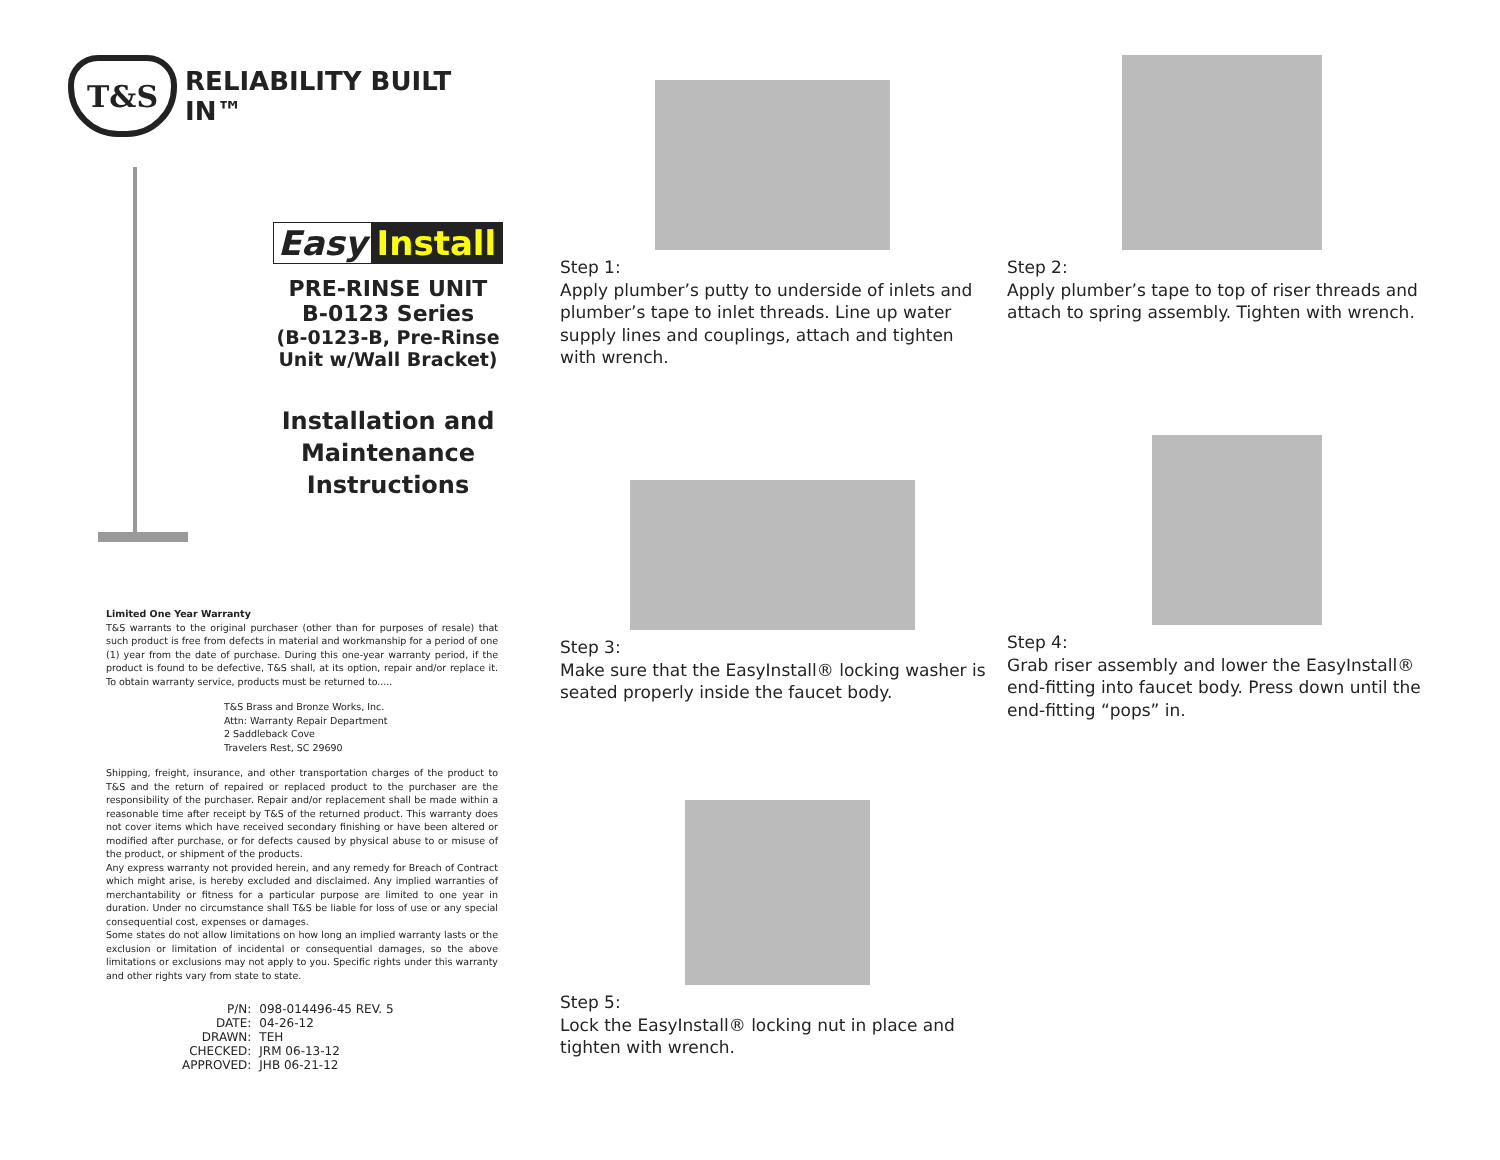T&S
RELIABILITY BUILT IN™
Easy Install
PRE-RINSE UNIT
B-0123 Series
(B-0123-B, Pre-Rinse Unit w/Wall Bracket)
Installation and Maintenance Instructions
Limited One Year Warranty
T&S warrants to the original purchaser (other than for purposes of resale) that such product is free from defects in material and workmanship for a period of one (1) year from the date of purchase. During this one-year warranty period, if the product is found to be defective, T&S shall, at its option, repair and/or replace it. To obtain warranty service, products must be returned to.....
T&S Brass and Bronze Works, Inc.
Attn: Warranty Repair Department
2 Saddleback Cove
Travelers Rest, SC 29690
Shipping, freight, insurance, and other transportation charges of the product to T&S and the return of repaired or replaced product to the purchaser are the responsibility of the purchaser. Repair and/or replacement shall be made within a reasonable time after receipt by T&S of the returned product. This warranty does not cover items which have received secondary finishing or have been altered or modified after purchase, or for defects caused by physical abuse to or misuse of the product, or shipment of the products.
Any express warranty not provided herein, and any remedy for Breach of Contract which might arise, is hereby excluded and disclaimed. Any implied warranties of merchantability or fitness for a particular purpose are limited to one year in duration. Under no circumstance shall T&S be liable for loss of use or any special consequential cost, expenses or damages.
Some states do not allow limitations on how long an implied warranty lasts or the exclusion or limitation of incidental or consequential damages, so the above limitations or exclusions may not apply to you. Specific rights under this warranty and other rights vary from state to state.
| P/N: | 098-014496-45 REV. 5 |
| DATE: | 04-26-12 |
| DRAWN: | TEH |
| CHECKED: | JRM 06-13-12 |
| APPROVED: | JHB 06-21-12 |
Step 1:
Apply plumber’s putty to underside of inlets and plumber’s tape to inlet threads. Line up water supply lines and couplings, attach and tighten with wrench.
Step 2:
Apply plumber’s tape to top of riser threads and attach to spring assembly. Tighten with wrench.
Step 3:
Make sure that the EasyInstall® locking washer is seated properly inside the faucet body.
Step 4:
Grab riser assembly and lower the EasyInstall® end-fitting into faucet body. Press down until the end-fitting “pops” in.
Step 5:
Lock the EasyInstall® locking nut in place and tighten with wrench.